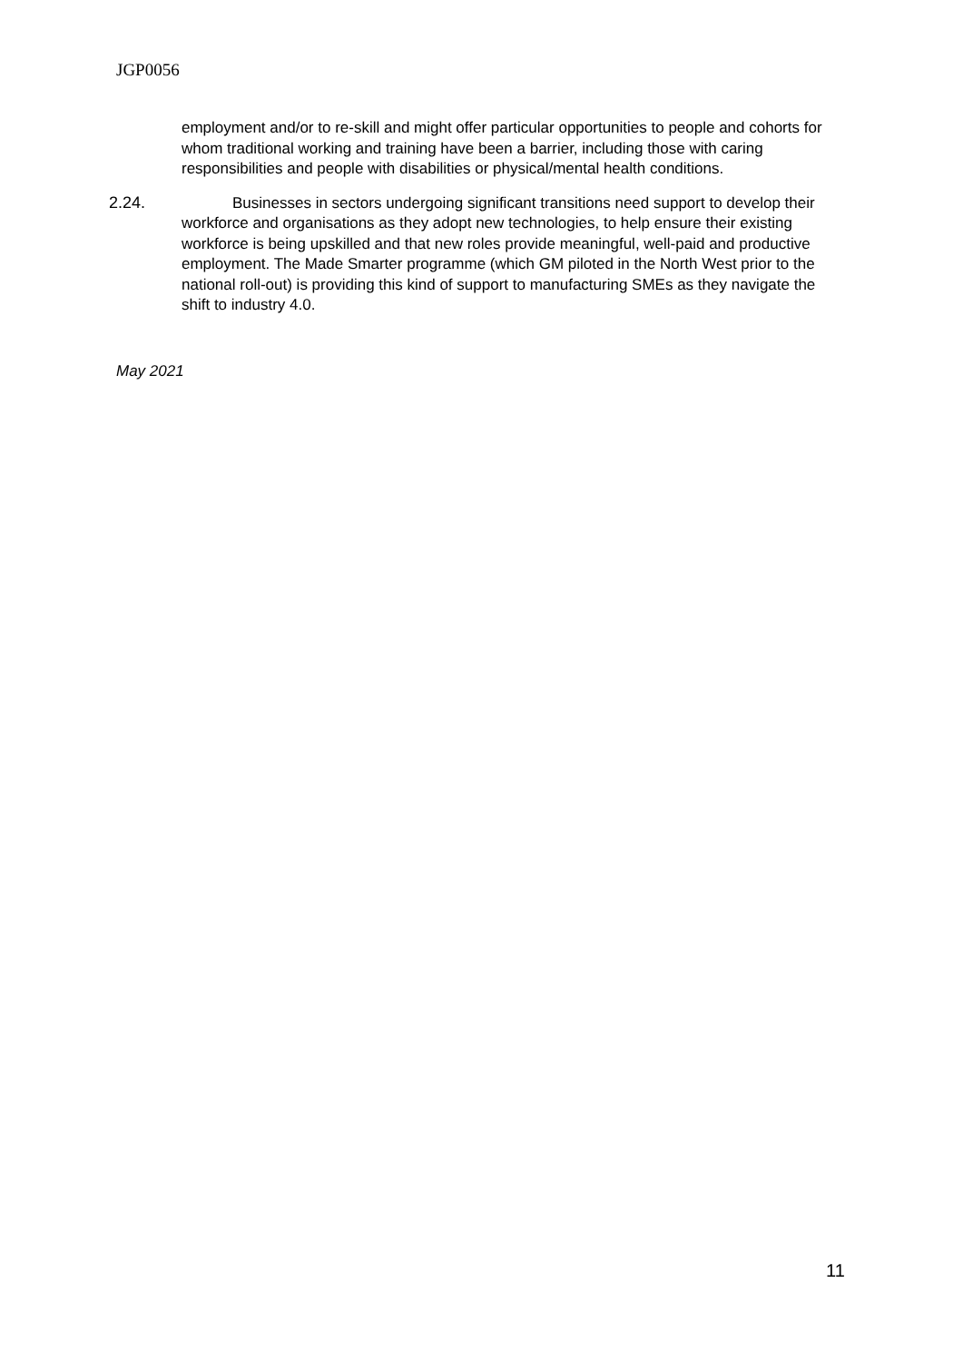JGP0056
employment and/or to re-skill and might offer particular opportunities to people and cohorts for whom traditional working and training have been a barrier, including those with caring responsibilities and people with disabilities or physical/mental health conditions.
2.24. Businesses in sectors undergoing significant transitions need support to develop their workforce and organisations as they adopt new technologies, to help ensure their existing workforce is being upskilled and that new roles provide meaningful, well-paid and productive employment. The Made Smarter programme (which GM piloted in the North West prior to the national roll-out) is providing this kind of support to manufacturing SMEs as they navigate the shift to industry 4.0.
May 2021
11